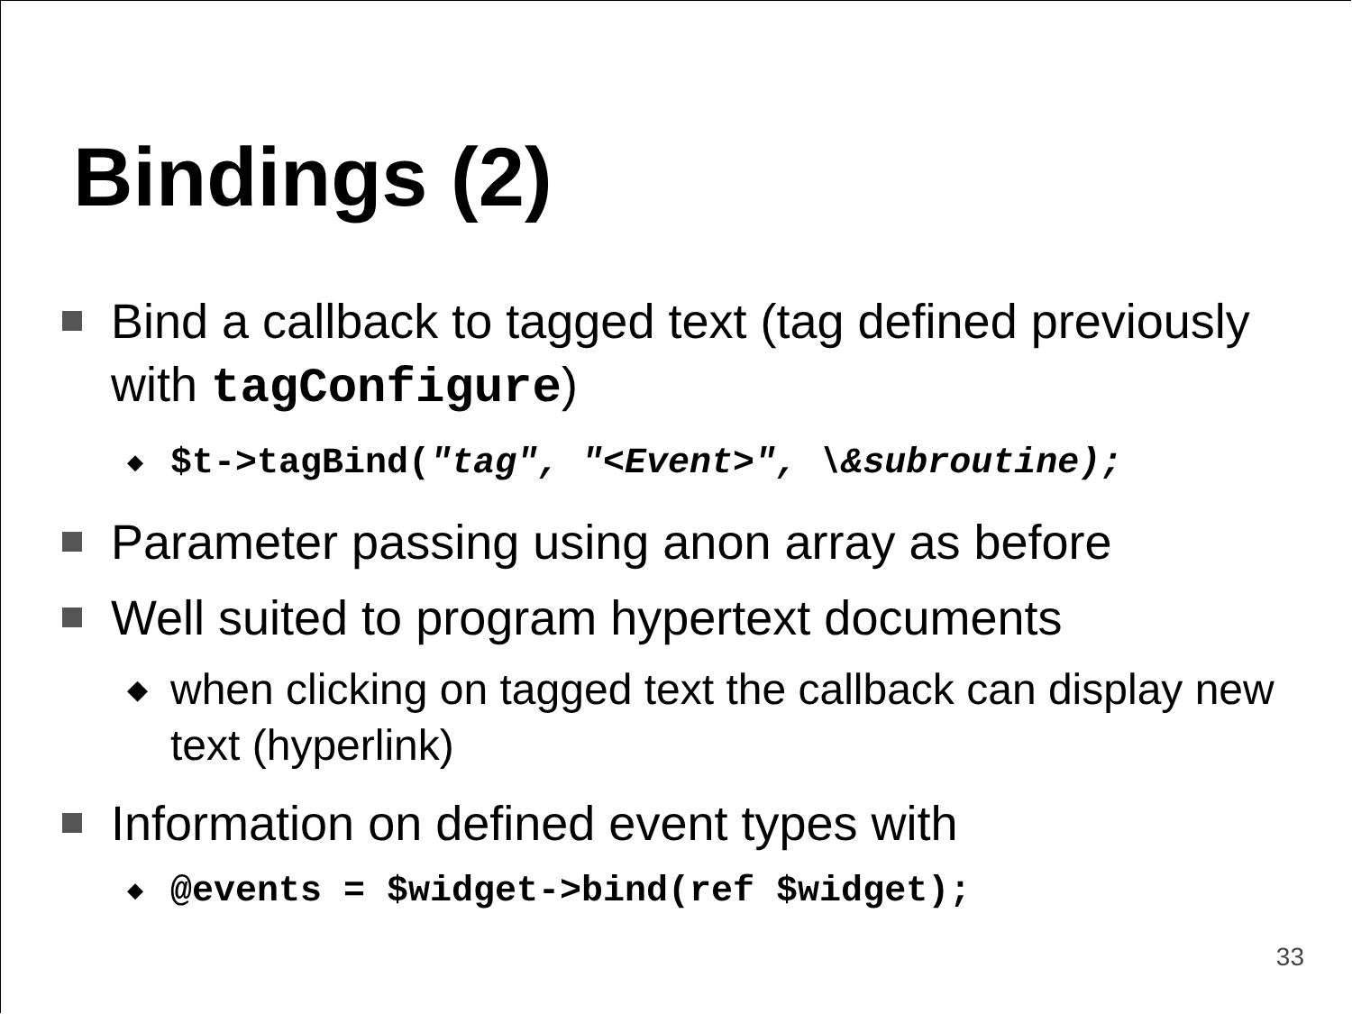Bindings (2)
Bind a callback to tagged text (tag defined previously with tagConfigure)
◆ $t->tagBind("tag", "<Event>", \&subroutine);
Parameter passing using anon array as before
Well suited to program hypertext documents
◆ when clicking on tagged text the callback can display new text (hyperlink)
Information on defined event types with
◆ @events = $widget->bind(ref $widget);
33